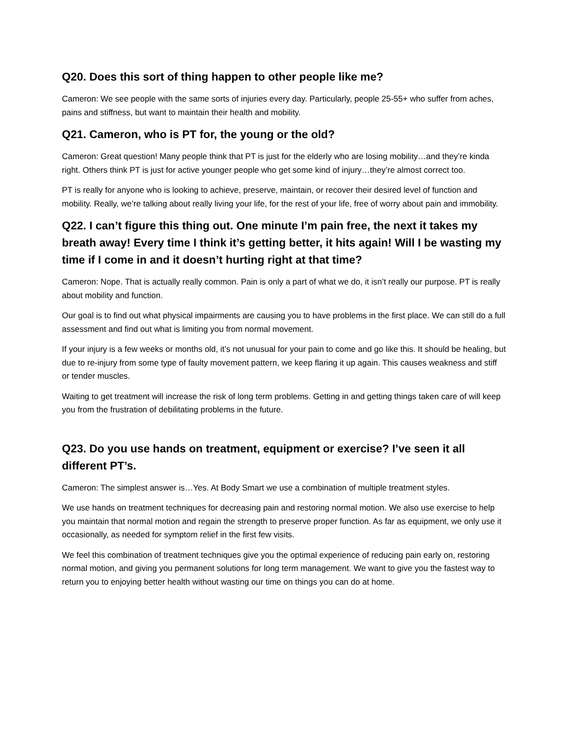Q20. Does this sort of thing happen to other people like me?
Cameron: We see people with the same sorts of injuries every day. Particularly, people 25-55+ who suffer from aches, pains and stiffness, but want to maintain their health and mobility.
Q21. Cameron, who is PT for, the young or the old?
Cameron: Great question! Many people think that PT is just for the elderly who are losing mobility…and they’re kinda right. Others think PT is just for active younger people who get some kind of injury…they’re almost correct too.
PT is really for anyone who is looking to achieve, preserve, maintain, or recover their desired level of function and mobility. Really, we’re talking about really living your life, for the rest of your life, free of worry about pain and immobility.
Q22. I can’t figure this thing out. One minute I’m pain free, the next it takes my breath away! Every time I think it’s getting better, it hits again! Will I be wasting my time if I come in and it doesn’t hurting right at that time?
Cameron: Nope. That is actually really common. Pain is only a part of what we do, it isn’t really our purpose. PT is really about mobility and function.
Our goal is to find out what physical impairments are causing you to have problems in the first place. We can still do a full assessment and find out what is limiting you from normal movement.
If your injury is a few weeks or months old, it’s not unusual for your pain to come and go like this. It should be healing, but due to re-injury from some type of faulty movement pattern, we keep flaring it up again. This causes weakness and stiff or tender muscles.
Waiting to get treatment will increase the risk of long term problems. Getting in and getting things taken care of will keep you from the frustration of debilitating problems in the future.
Q23. Do you use hands on treatment, equipment or exercise? I’ve seen it all different PT’s.
Cameron: The simplest answer is…Yes. At Body Smart we use a combination of multiple treatment styles.
We use hands on treatment techniques for decreasing pain and restoring normal motion. We also use exercise to help you maintain that normal motion and regain the strength to preserve proper function. As far as equipment, we only use it occasionally, as needed for symptom relief in the first few visits.
We feel this combination of treatment techniques give you the optimal experience of reducing pain early on, restoring normal motion, and giving you permanent solutions for long term management. We want to give you the fastest way to return you to enjoying better health without wasting our time on things you can do at home.